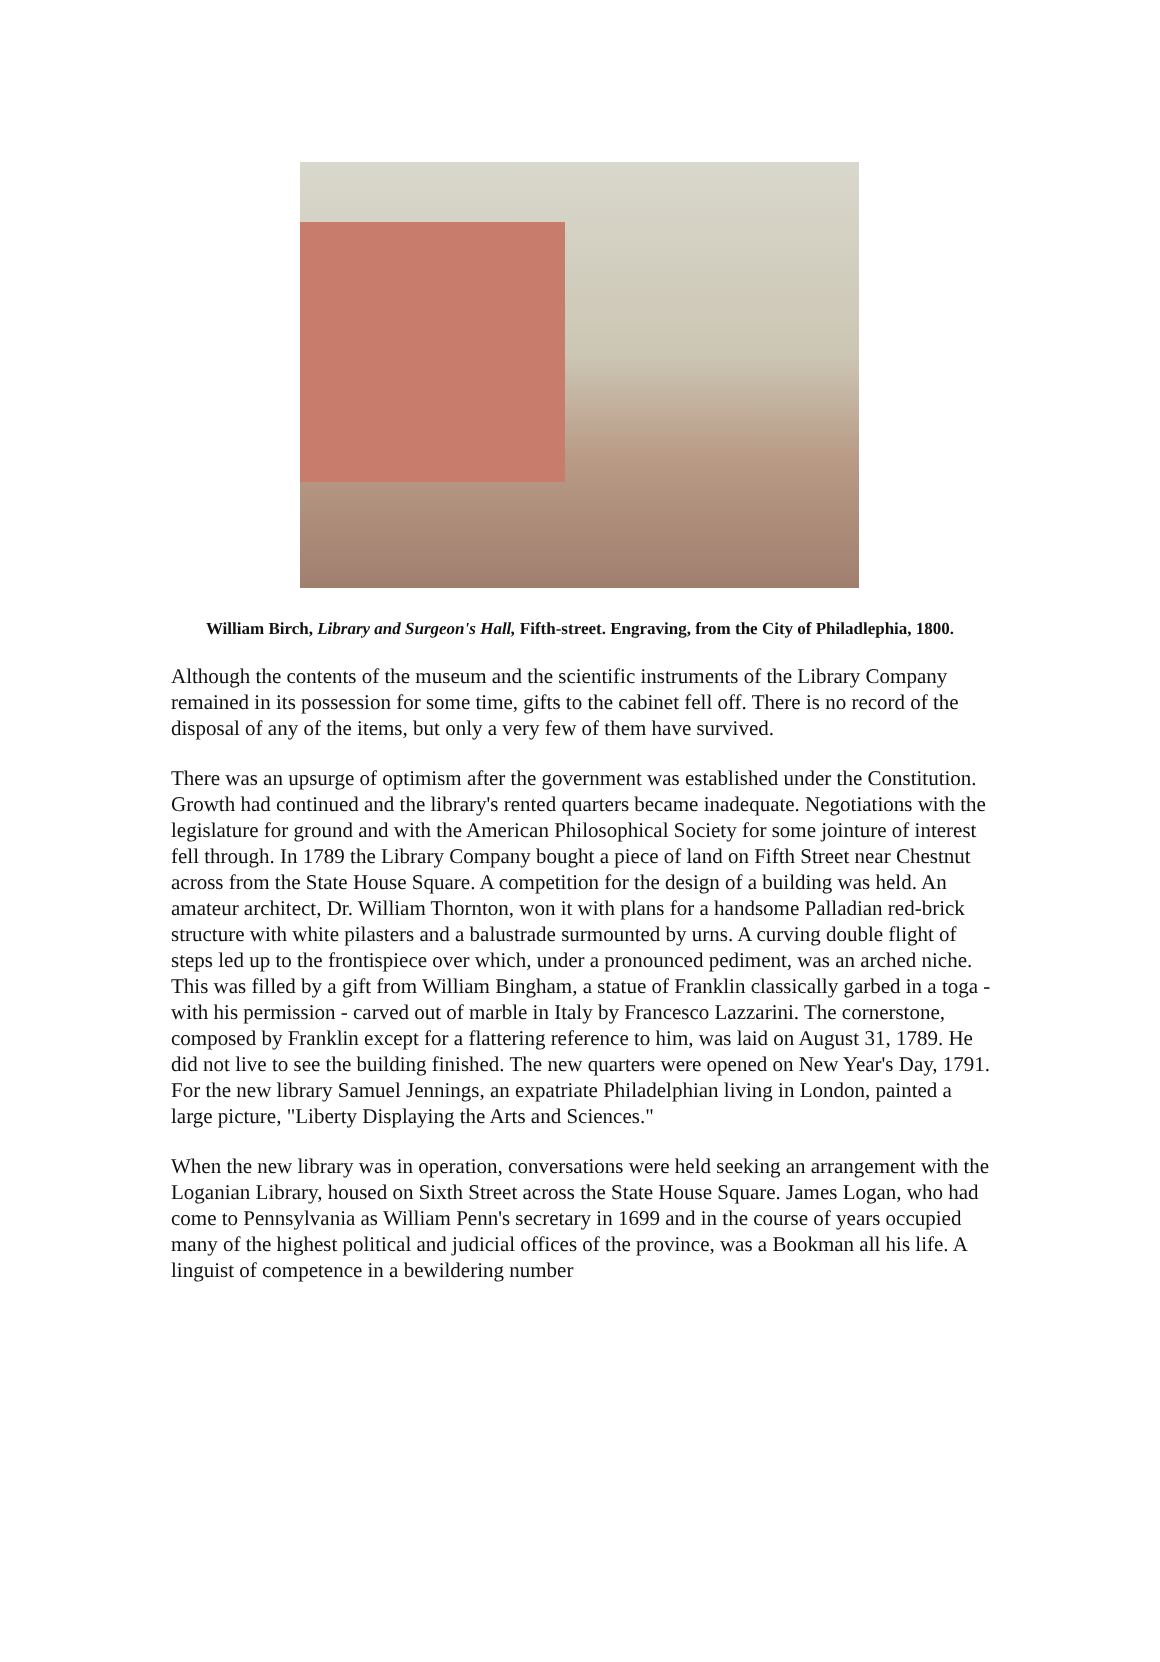William Birch, Library and Surgeon's Hall, Fifth-street. Engraving, from the City of Philadlephia, 1800.
Although the contents of the museum and the scientific instruments of the Library Company remained in its possession for some time, gifts to the cabinet fell off. There is no record of the disposal of any of the items, but only a very few of them have survived.
There was an upsurge of optimism after the government was established under the Constitution. Growth had continued and the library's rented quarters became inadequate. Negotiations with the legislature for ground and with the American Philosophical Society for some jointure of interest fell through. In 1789 the Library Company bought a piece of land on Fifth Street near Chestnut across from the State House Square. A competition for the design of a building was held. An amateur architect, Dr. William Thornton, won it with plans for a handsome Palladian red-brick structure with white pilasters and a balustrade surmounted by urns. A curving double flight of steps led up to the frontispiece over which, under a pronounced pediment, was an arched niche. This was filled by a gift from William Bingham, a statue of Franklin classically garbed in a toga - with his permission - carved out of marble in Italy by Francesco Lazzarini. The cornerstone, composed by Franklin except for a flattering reference to him, was laid on August 31, 1789. He did not live to see the building finished. The new quarters were opened on New Year's Day, 1791. For the new library Samuel Jennings, an expatriate Philadelphian living in London, painted a large picture, "Liberty Displaying the Arts and Sciences."
When the new library was in operation, conversations were held seeking an arrangement with the Loganian Library, housed on Sixth Street across the State House Square. James Logan, who had come to Pennsylvania as William Penn's secretary in 1699 and in the course of years occupied many of the highest political and judicial offices of the province, was a Bookman all his life. A linguist of competence in a bewildering number